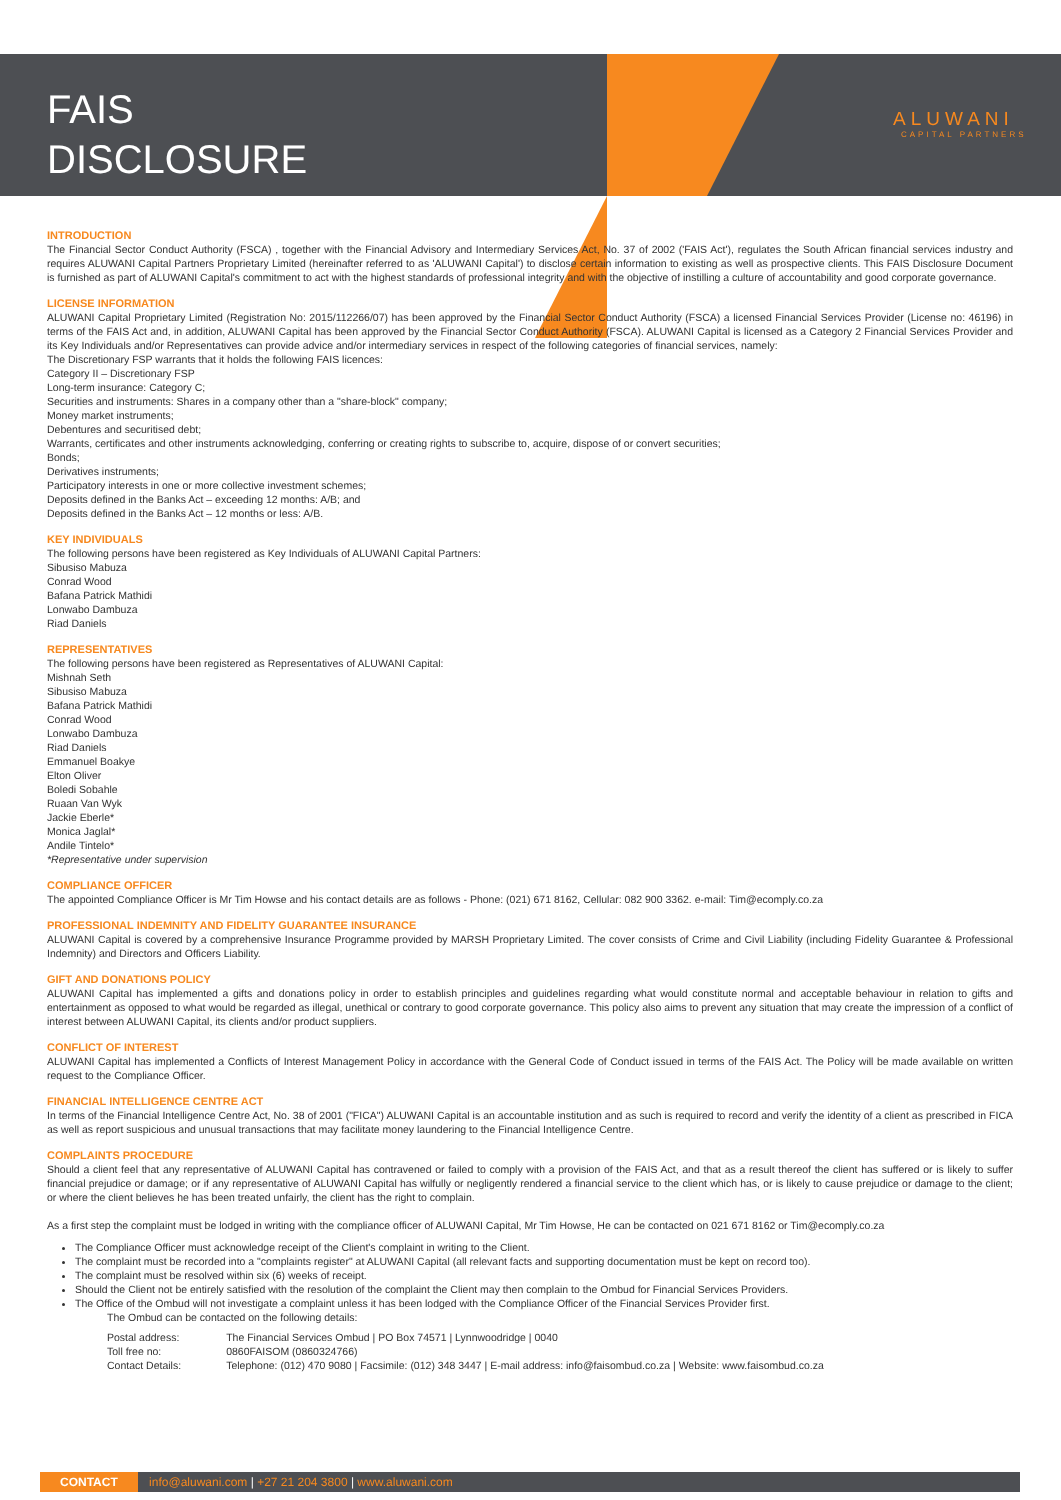FAIS
DISCLOSURE
ALUWANI
CAPITAL PARTNERS
INTRODUCTION
The Financial Sector Conduct Authority (FSCA) , together with the Financial Advisory and Intermediary Services Act, No. 37 of 2002 ('FAIS Act'), regulates the South African financial services industry and requires ALUWANI Capital Partners Proprietary Limited (hereinafter referred to as 'ALUWANI Capital') to disclose certain information to existing as well as prospective clients. This FAIS Disclosure Document is furnished as part of ALUWANI Capital's commitment to act with the highest standards of professional integrity and with the objective of instilling a culture of accountability and good corporate governance.
LICENSE INFORMATION
ALUWANI Capital Proprietary Limited (Registration No: 2015/112266/07) has been approved by the Financial Sector Conduct Authority (FSCA) a licensed Financial Services Provider (License no: 46196) in terms of the FAIS Act and, in addition, ALUWANI Capital has been approved by the Financial Sector Conduct Authority (FSCA). ALUWANI Capital is licensed as a Category 2 Financial Services Provider and its Key Individuals and/or Representatives can provide advice and/or intermediary services in respect of the following categories of financial services, namely:
The Discretionary FSP warrants that it holds the following FAIS licences:
Category II – Discretionary FSP
Long-term insurance: Category C;
Securities and instruments: Shares in a company other than a "share-block" company;
Money market instruments;
Debentures and securitised debt;
Warrants, certificates and other instruments acknowledging, conferring or creating rights to subscribe to, acquire, dispose of or convert securities;
Bonds;
Derivatives instruments;
Participatory interests in one or more collective investment schemes;
Deposits defined in the Banks Act – exceeding 12 months: A/B; and
Deposits defined in the Banks Act – 12 months or less: A/B.
KEY INDIVIDUALS
The following persons have been registered as Key Individuals of ALUWANI Capital Partners:
Sibusiso Mabuza
Conrad Wood
Bafana Patrick Mathidi
Lonwabo Dambuza
Riad Daniels
REPRESENTATIVES
The following persons have been registered as Representatives of ALUWANI Capital:
Mishnah Seth
Sibusiso Mabuza
Bafana Patrick Mathidi
Conrad Wood
Lonwabo Dambuza
Riad Daniels
Emmanuel Boakye
Elton Oliver
Boledi Sobahle
Ruaan Van Wyk
Jackie Eberle*
Monica Jaglal*
Andile Tintelo*
*Representative under supervision
COMPLIANCE OFFICER
The appointed Compliance Officer is Mr Tim Howse and his contact details are as follows - Phone: (021) 671 8162, Cellular: 082 900 3362. e-mail: Tim@ecomply.co.za
PROFESSIONAL INDEMNITY AND FIDELITY GUARANTEE INSURANCE
ALUWANI Capital is covered by a comprehensive Insurance Programme provided by MARSH Proprietary Limited. The cover consists of Crime and Civil Liability (including Fidelity Guarantee & Professional Indemnity) and Directors and Officers Liability.
GIFT AND DONATIONS POLICY
ALUWANI Capital has implemented a gifts and donations policy in order to establish principles and guidelines regarding what would constitute normal and acceptable behaviour in relation to gifts and entertainment as opposed to what would be regarded as illegal, unethical or contrary to good corporate governance. This policy also aims to prevent any situation that may create the impression of a conflict of interest between ALUWANI Capital, its clients and/or product suppliers.
CONFLICT OF INTEREST
ALUWANI Capital has implemented a Conflicts of Interest Management Policy in accordance with the General Code of Conduct issued in terms of the FAIS Act. The Policy will be made available on written request to the Compliance Officer.
FINANCIAL INTELLIGENCE CENTRE ACT
In terms of the Financial Intelligence Centre Act, No. 38 of 2001 ("FICA") ALUWANI Capital is an accountable institution and as such is required to record and verify the identity of a client as prescribed in FICA as well as report suspicious and unusual transactions that may facilitate money laundering to the Financial Intelligence Centre.
COMPLAINTS PROCEDURE
Should a client feel that any representative of ALUWANI Capital has contravened or failed to comply with a provision of the FAIS Act, and that as a result thereof the client has suffered or is likely to suffer financial prejudice or damage; or if any representative of ALUWANI Capital has wilfully or negligently rendered a financial service to the client which has, or is likely to cause prejudice or damage to the client; or where the client believes he has been treated unfairly, the client has the right to complain.
As a first step the complaint must be lodged in writing with the compliance officer of ALUWANI Capital, Mr Tim Howse, He can be contacted on 021 671 8162 or Tim@ecomply.co.za
The Compliance Officer must acknowledge receipt of the Client's complaint in writing to the Client.
The complaint must be recorded into a "complaints register" at ALUWANI Capital (all relevant facts and supporting documentation must be kept on record too).
The complaint must be resolved within six (6) weeks of receipt.
Should the Client not be entirely satisfied with the resolution of the complaint the Client may then complain to the Ombud for Financial Services Providers.
The Office of the Ombud will not investigate a complaint unless it has been lodged with the Compliance Officer of the Financial Services Provider first.
The Ombud can be contacted on the following details:
| Postal address: | The Financial Services Ombud / PO Box 74571 / Lynnwoodridge / 0040 |
| Toll free no: | 0860FAISOM (0860324766) |
| Contact Details: | Telephone: (012) 470 9080 / Facsimile: (012) 348 3447 / E-mail address: info@faisombud.co.za / Website: www.faisombud.co.za |
CONTACT info@aluwani.com | +27 21 204 3800 | www.aluwani.com